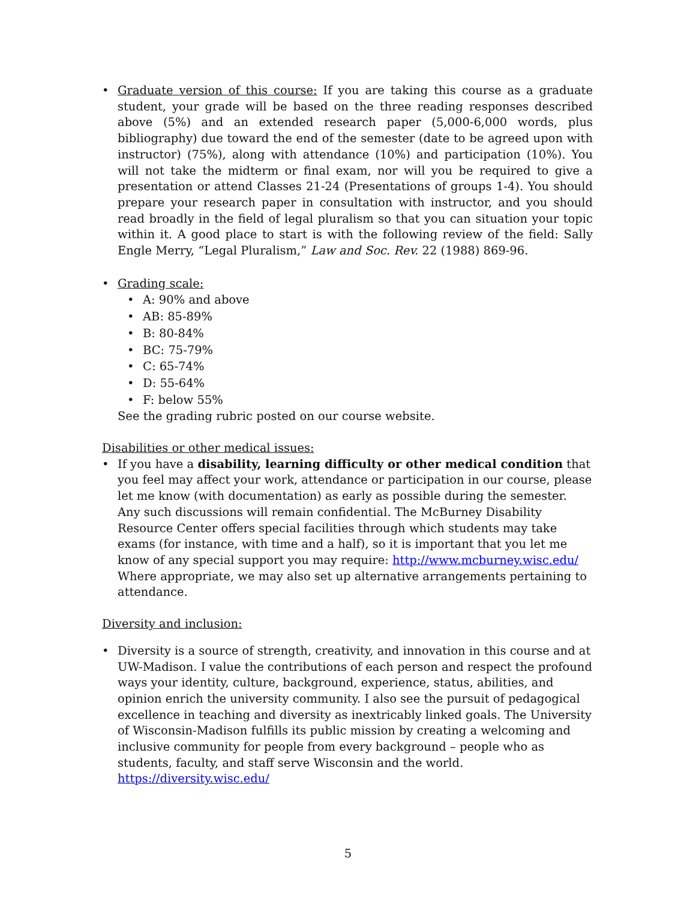• Graduate version of this course: If you are taking this course as a graduate student, your grade will be based on the three reading responses described above (5%) and an extended research paper (5,000-6,000 words, plus bibliography) due toward the end of the semester (date to be agreed upon with instructor) (75%), along with attendance (10%) and participation (10%). You will not take the midterm or final exam, nor will you be required to give a presentation or attend Classes 21-24 (Presentations of groups 1-4). You should prepare your research paper in consultation with instructor, and you should read broadly in the field of legal pluralism so that you can situation your topic within it. A good place to start is with the following review of the field: Sally Engle Merry, “Legal Pluralism,” Law and Soc. Rev. 22 (1988) 869-96.
• Grading scale:
• A: 90% and above
• AB: 85-89%
• B: 80-84%
• BC: 75-79%
• C: 65-74%
• D: 55-64%
• F: below 55%
See the grading rubric posted on our course website.
Disabilities or other medical issues:
• If you have a disability, learning difficulty or other medical condition that you feel may affect your work, attendance or participation in our course, please let me know (with documentation) as early as possible during the semester. Any such discussions will remain confidential. The McBurney Disability Resource Center offers special facilities through which students may take exams (for instance, with time and a half), so it is important that you let me know of any special support you may require: http://www.mcburney.wisc.edu/ Where appropriate, we may also set up alternative arrangements pertaining to attendance.
Diversity and inclusion:
• Diversity is a source of strength, creativity, and innovation in this course and at UW-Madison. I value the contributions of each person and respect the profound ways your identity, culture, background, experience, status, abilities, and opinion enrich the university community. I also see the pursuit of pedagogical excellence in teaching and diversity as inextricably linked goals. The University of Wisconsin-Madison fulfills its public mission by creating a welcoming and inclusive community for people from every background – people who as students, faculty, and staff serve Wisconsin and the world. https://diversity.wisc.edu/
5